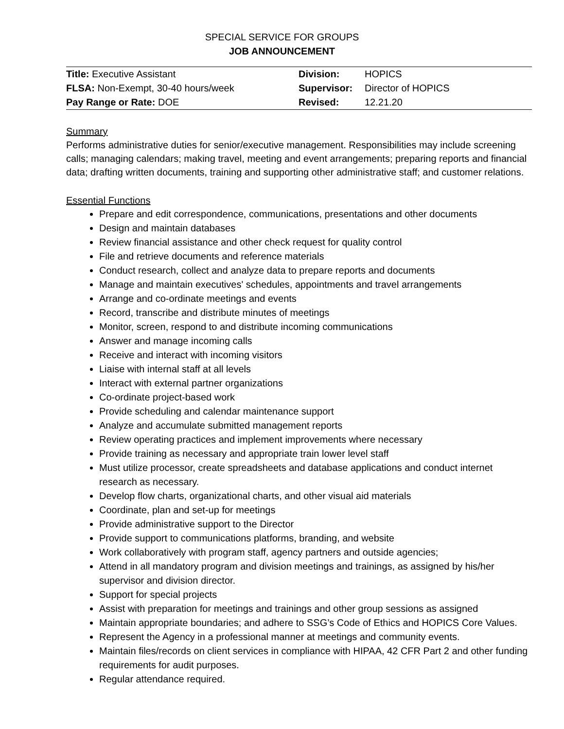SPECIAL SERVICE FOR GROUPS
JOB ANNOUNCEMENT
| Title: Executive Assistant | Division: | HOPICS |
| FLSA: Non-Exempt, 30-40 hours/week | Supervisor: | Director of HOPICS |
| Pay Range or Rate: DOE | Revised: | 12.21.20 |
Summary
Performs administrative duties for senior/executive management. Responsibilities may include screening calls; managing calendars; making travel, meeting and event arrangements; preparing reports and financial data; drafting written documents, training and supporting other administrative staff; and customer relations.
Essential Functions
Prepare and edit correspondence, communications, presentations and other documents
Design and maintain databases
Review financial assistance and other check request for quality control
File and retrieve documents and reference materials
Conduct research, collect and analyze data to prepare reports and documents
Manage and maintain executives' schedules, appointments and travel arrangements
Arrange and co-ordinate meetings and events
Record, transcribe and distribute minutes of meetings
Monitor, screen, respond to and distribute incoming communications
Answer and manage incoming calls
Receive and interact with incoming visitors
Liaise with internal staff at all levels
Interact with external partner organizations
Co-ordinate project-based work
Provide scheduling and calendar maintenance support
Analyze and accumulate submitted management reports
Review operating practices and implement improvements where necessary
Provide training as necessary and appropriate train lower level staff
Must utilize processor, create spreadsheets and database applications and conduct internet research as necessary.
Develop flow charts, organizational charts, and other visual aid materials
Coordinate, plan and set-up for meetings
Provide administrative support to the Director
Provide support to communications platforms, branding, and website
Work collaboratively with program staff, agency partners and outside agencies;
Attend in all mandatory program and division meetings and trainings, as assigned by his/her supervisor and division director.
Support for special projects
Assist with preparation for meetings and trainings and other group sessions as assigned
Maintain appropriate boundaries; and adhere to SSG’s Code of Ethics and HOPICS Core Values.
Represent the Agency in a professional manner at meetings and community events.
Maintain files/records on client services in compliance with HIPAA, 42 CFR Part 2 and other funding requirements for audit purposes.
Regular attendance required.